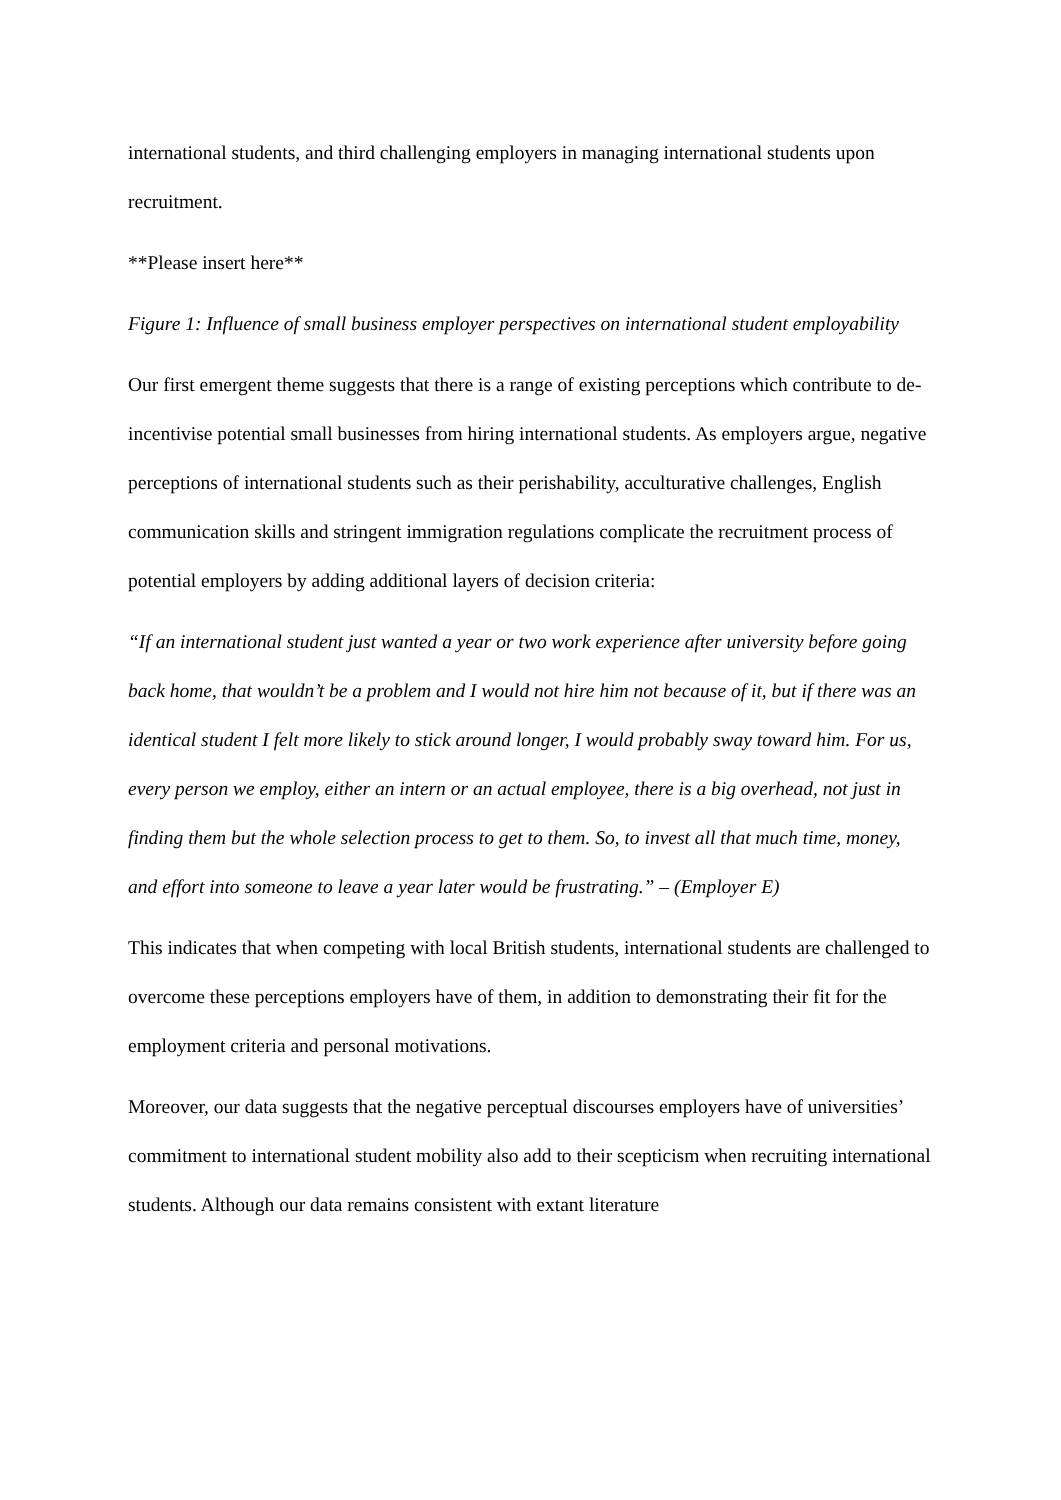international students, and third challenging employers in managing international students upon recruitment.
**Please insert here**
Figure 1: Influence of small business employer perspectives on international student employability
Our first emergent theme suggests that there is a range of existing perceptions which contribute to de-incentivise potential small businesses from hiring international students. As employers argue, negative perceptions of international students such as their perishability, acculturative challenges, English communication skills and stringent immigration regulations complicate the recruitment process of potential employers by adding additional layers of decision criteria:
“If an international student just wanted a year or two work experience after university before going back home, that wouldn’t be a problem and I would not hire him not because of it, but if there was an identical student I felt more likely to stick around longer, I would probably sway toward him. For us, every person we employ, either an intern or an actual employee, there is a big overhead, not just in finding them but the whole selection process to get to them. So, to invest all that much time, money, and effort into someone to leave a year later would be frustrating.” – (Employer E)
This indicates that when competing with local British students, international students are challenged to overcome these perceptions employers have of them, in addition to demonstrating their fit for the employment criteria and personal motivations.
Moreover, our data suggests that the negative perceptual discourses employers have of universities’ commitment to international student mobility also add to their scepticism when recruiting international students. Although our data remains consistent with extant literature